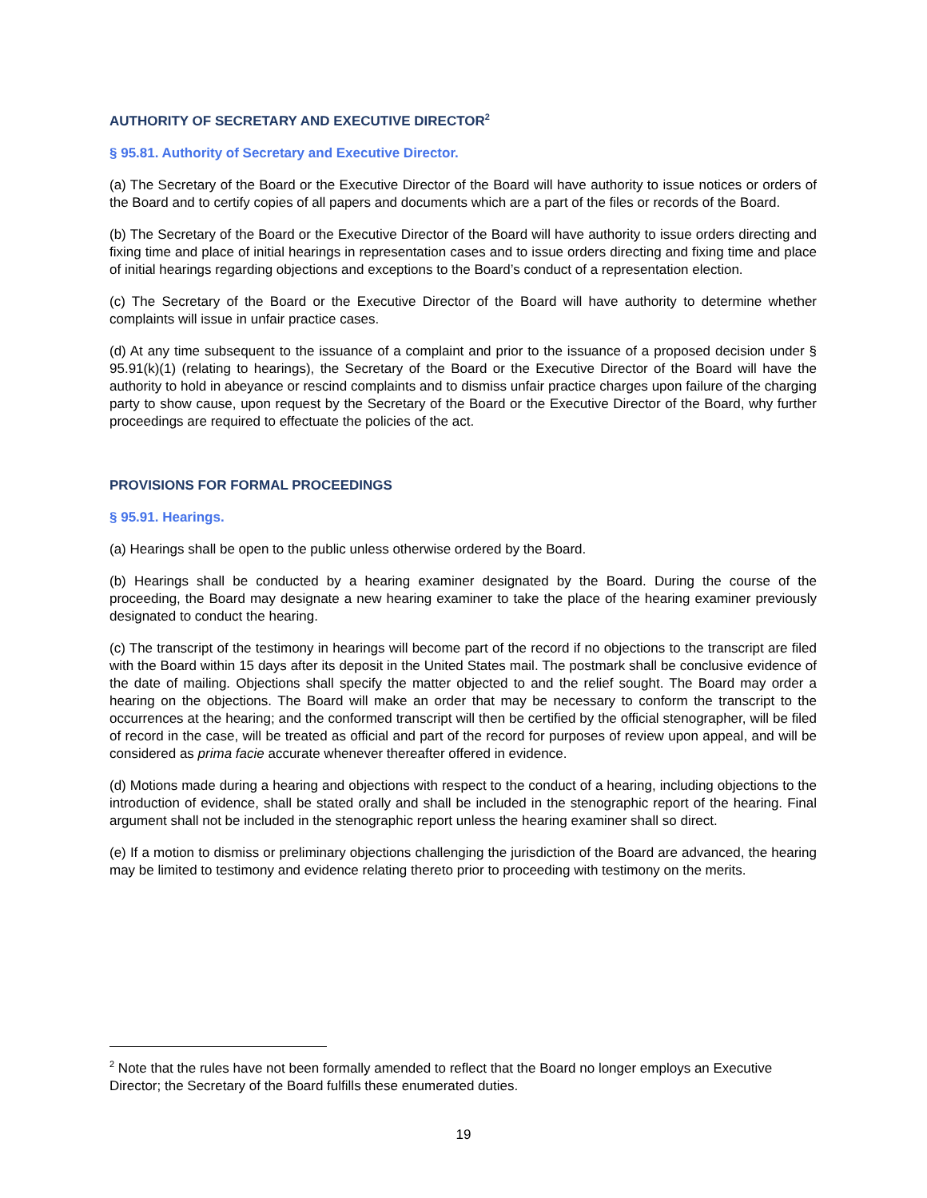AUTHORITY OF SECRETARY AND EXECUTIVE DIRECTOR<sup>2</sup>
§ 95.81. Authority of Secretary and Executive Director.
(a) The Secretary of the Board or the Executive Director of the Board will have authority to issue notices or orders of the Board and to certify copies of all papers and documents which are a part of the files or records of the Board.
(b) The Secretary of the Board or the Executive Director of the Board will have authority to issue orders directing and fixing time and place of initial hearings in representation cases and to issue orders directing and fixing time and place of initial hearings regarding objections and exceptions to the Board’s conduct of a representation election.
(c) The Secretary of the Board or the Executive Director of the Board will have authority to determine whether complaints will issue in unfair practice cases.
(d) At any time subsequent to the issuance of a complaint and prior to the issuance of a proposed decision under § 95.91(k)(1) (relating to hearings), the Secretary of the Board or the Executive Director of the Board will have the authority to hold in abeyance or rescind complaints and to dismiss unfair practice charges upon failure of the charging party to show cause, upon request by the Secretary of the Board or the Executive Director of the Board, why further proceedings are required to effectuate the policies of the act.
PROVISIONS FOR FORMAL PROCEEDINGS
§ 95.91. Hearings.
(a) Hearings shall be open to the public unless otherwise ordered by the Board.
(b) Hearings shall be conducted by a hearing examiner designated by the Board. During the course of the proceeding, the Board may designate a new hearing examiner to take the place of the hearing examiner previously designated to conduct the hearing.
(c) The transcript of the testimony in hearings will become part of the record if no objections to the transcript are filed with the Board within 15 days after its deposit in the United States mail. The postmark shall be conclusive evidence of the date of mailing. Objections shall specify the matter objected to and the relief sought. The Board may order a hearing on the objections. The Board will make an order that may be necessary to conform the transcript to the occurrences at the hearing; and the conformed transcript will then be certified by the official stenographer, will be filed of record in the case, will be treated as official and part of the record for purposes of review upon appeal, and will be considered as prima facie accurate whenever thereafter offered in evidence.
(d) Motions made during a hearing and objections with respect to the conduct of a hearing, including objections to the introduction of evidence, shall be stated orally and shall be included in the stenographic report of the hearing. Final argument shall not be included in the stenographic report unless the hearing examiner shall so direct.
(e) If a motion to dismiss or preliminary objections challenging the jurisdiction of the Board are advanced, the hearing may be limited to testimony and evidence relating thereto prior to proceeding with testimony on the merits.
<sup>2</sup> Note that the rules have not been formally amended to reflect that the Board no longer employs an Executive Director; the Secretary of the Board fulfills these enumerated duties.
19